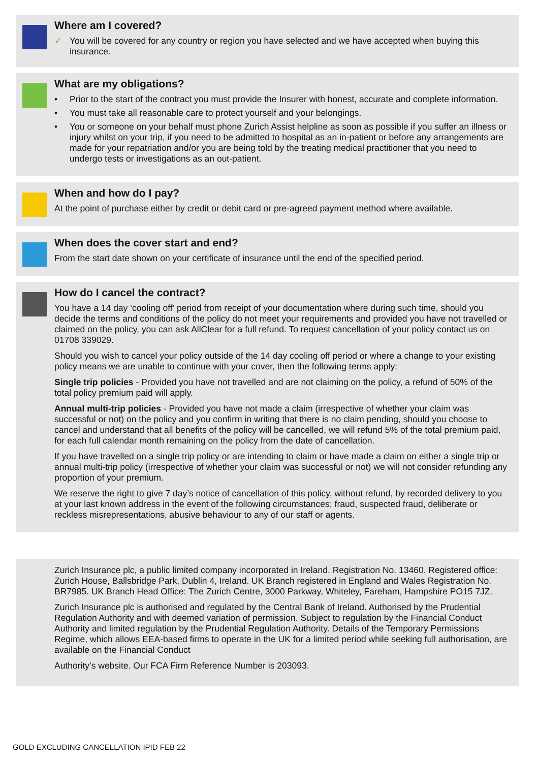Where am I covered?
✓ You will be covered for any country or region you have selected and we have accepted when buying this insurance.
What are my obligations?
• Prior to the start of the contract you must provide the Insurer with honest, accurate and complete information.
• You must take all reasonable care to protect yourself and your belongings.
• You or someone on your behalf must phone Zurich Assist helpline as soon as possible if you suffer an illness or injury whilst on your trip, if you need to be admitted to hospital as an in-patient or before any arrangements are made for your repatriation and/or you are being told by the treating medical practitioner that you need to undergo tests or investigations as an out-patient.
When and how do I pay?
At the point of purchase either by credit or debit card or pre-agreed payment method where available.
When does the cover start and end?
From the start date shown on your certificate of insurance until the end of the specified period.
How do I cancel the contract?
You have a 14 day ‘cooling off’ period from receipt of your documentation where during such time, should you decide the terms and conditions of the policy do not meet your requirements and provided you have not travelled or claimed on the policy, you can ask AllClear for a full refund. To request cancellation of your policy contact us on 01708 339029.
Should you wish to cancel your policy outside of the 14 day cooling off period or where a change to your existing policy means we are unable to continue with your cover, then the following terms apply:
Single trip policies - Provided you have not travelled and are not claiming on the policy, a refund of 50% of the total policy premium paid will apply.
Annual multi-trip policies - Provided you have not made a claim (irrespective of whether your claim was successful or not) on the policy and you confirm in writing that there is no claim pending, should you choose to cancel and understand that all benefits of the policy will be cancelled, we will refund 5% of the total premium paid, for each full calendar month remaining on the policy from the date of cancellation.
If you have travelled on a single trip policy or are intending to claim or have made a claim on either a single trip or annual multi-trip policy (irrespective of whether your claim was successful or not) we will not consider refunding any proportion of your premium.
We reserve the right to give 7 day’s notice of cancellation of this policy, without refund, by recorded delivery to you at your last known address in the event of the following circumstances; fraud, suspected fraud, deliberate or reckless misrepresentations, abusive behaviour to any of our staff or agents.
Zurich Insurance plc, a public limited company incorporated in Ireland. Registration No. 13460. Registered office: Zurich House, Ballsbridge Park, Dublin 4, Ireland. UK Branch registered in England and Wales Registration No. BR7985. UK Branch Head Office: The Zurich Centre, 3000 Parkway, Whiteley, Fareham, Hampshire PO15 7JZ.
Zurich Insurance plc is authorised and regulated by the Central Bank of Ireland. Authorised by the Prudential Regulation Authority and with deemed variation of permission. Subject to regulation by the Financial Conduct Authority and limited regulation by the Prudential Regulation Authority. Details of the Temporary Permissions Regime, which allows EEA-based firms to operate in the UK for a limited period while seeking full authorisation, are available on the Financial Conduct
Authority’s website. Our FCA Firm Reference Number is 203093.
GOLD EXCLUDING CANCELLATION IPID FEB 22